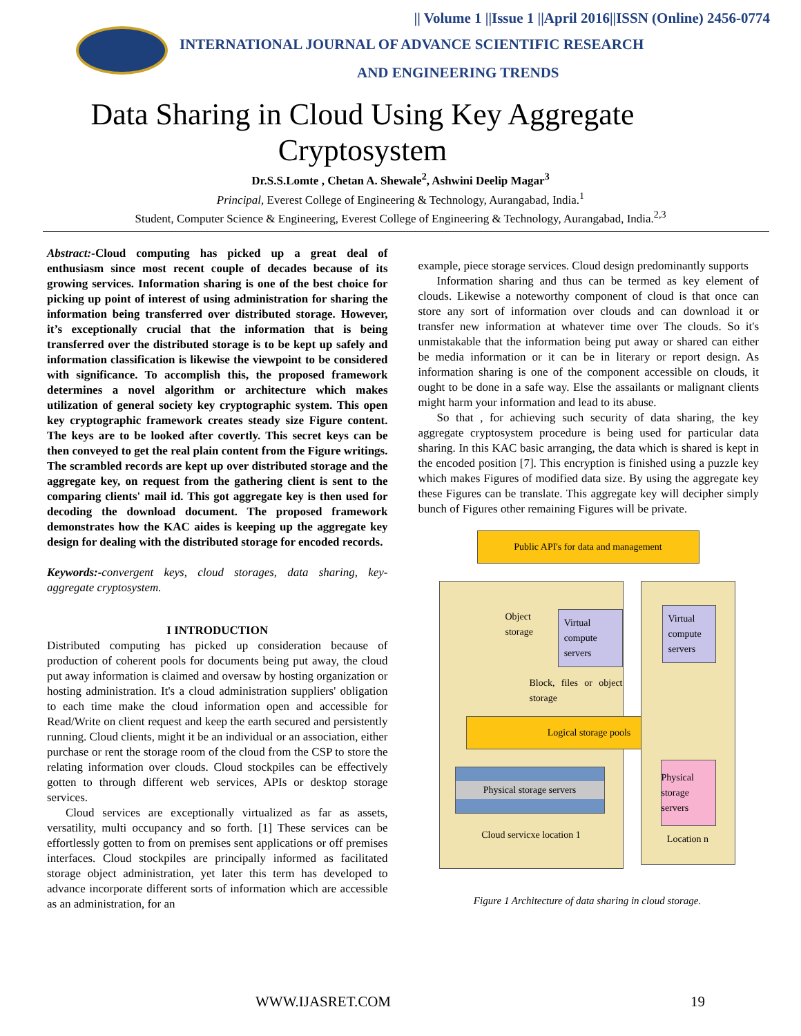|| Volume 1 ||Issue 1 ||April 2016||ISSN (Online) 2456-0774
INTERNATIONAL JOURNAL OF ADVANCE SCIENTIFIC RESEARCH
AND ENGINEERING TRENDS
Data Sharing in Cloud Using Key Aggregate Cryptosystem
Dr.S.S.Lomte , Chetan A. Shewale<sup>2</sup>, Ashwini Deelip Magar<sup>3</sup>
Principal, Everest College of Engineering & Technology, Aurangabad, India.<sup>1</sup>
Student, Computer Science & Engineering, Everest College of Engineering & Technology, Aurangabad, India.<sup>2,3</sup>
Abstract:-Cloud computing has picked up a great deal of enthusiasm since most recent couple of decades because of its growing services. Information sharing is one of the best choice for picking up point of interest of using administration for sharing the information being transferred over distributed storage. However, it’s exceptionally crucial that the information that is being transferred over the distributed storage is to be kept up safely and information classification is likewise the viewpoint to be considered with significance. To accomplish this, the proposed framework determines a novel algorithm or architecture which makes utilization of general society key cryptographic system. This open key cryptographic framework creates steady size Figure content. The keys are to be looked after covertly. This secret keys can be then conveyed to get the real plain content from the Figure writings. The scrambled records are kept up over distributed storage and the aggregate key, on request from the gathering client is sent to the comparing clients' mail id. This got aggregate key is then used for decoding the download document. The proposed framework demonstrates how the KAC aides is keeping up the aggregate key design for dealing with the distributed storage for encoded records.
Keywords:-convergent keys, cloud storages, data sharing, key-aggregate cryptosystem.
I INTRODUCTION
Distributed computing has picked up consideration because of production of coherent pools for documents being put away, the cloud put away information is claimed and oversaw by hosting organization or hosting administration. It's a cloud administration suppliers' obligation to each time make the cloud information open and accessible for Read/Write on client request and keep the earth secured and persistently running. Cloud clients, might it be an individual or an association, either purchase or rent the storage room of the cloud from the CSP to store the relating information over clouds. Cloud stockpiles can be effectively gotten to through different web services, APIs or desktop storage services.
Cloud services are exceptionally virtualized as far as assets, versatility, multi occupancy and so forth. [1] These services can be effortlessly gotten to from on premises sent applications or off premises interfaces. Cloud stockpiles are principally informed as facilitated storage object administration, yet later this term has developed to advance incorporate different sorts of information which are accessible as an administration, for an
example, piece storage services. Cloud design predominantly supports
Information sharing and thus can be termed as key element of clouds. Likewise a noteworthy component of cloud is that once can store any sort of information over clouds and can download it or transfer new information at whatever time over The clouds. So it's unmistakable that the information being put away or shared can either be media information or it can be in literary or report design. As information sharing is one of the component accessible on clouds, it ought to be done in a safe way. Else the assailants or malignant clients might harm your information and lead to its abuse.
So that , for achieving such security of data sharing, the key aggregate cryptosystem procedure is being used for particular data sharing. In this KAC basic arranging, the data which is shared is kept in the encoded position [7]. This encryption is finished using a puzzle key which makes Figures of modified data size. By using the aggregate key these Figures can be translate. This aggregate key will decipher simply bunch of Figures other remaining Figures will be private.
Public API's for data and management
Object storage
Virtual compute servers
Block, files or object storage
Logical storage pools
Physical storage servers
Cloud servicxe location 1
Virtual compute servers
Physical storage servers
Location n
Figure 1 Architecture of data sharing in cloud storage.
WWW.IJASRET.COM 19